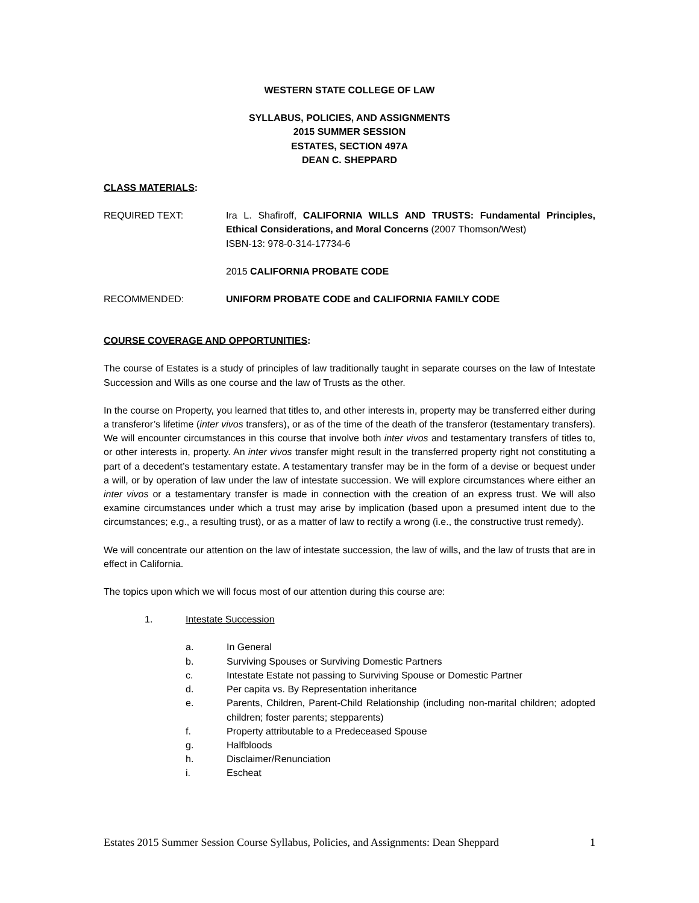WESTERN STATE COLLEGE OF LAW
SYLLABUS, POLICIES, AND ASSIGNMENTS
2015 SUMMER SESSION
ESTATES, SECTION 497A
DEAN C. SHEPPARD
CLASS MATERIALS:
REQUIRED TEXT: Ira L. Shafiroff, CALIFORNIA WILLS AND TRUSTS: Fundamental Principles, Ethical Considerations, and Moral Concerns (2007 Thomson/West)
ISBN-13: 978-0-314-17734-6
2015 CALIFORNIA PROBATE CODE
RECOMMENDED: UNIFORM PROBATE CODE and CALIFORNIA FAMILY CODE
COURSE COVERAGE AND OPPORTUNITIES:
The course of Estates is a study of principles of law traditionally taught in separate courses on the law of Intestate Succession and Wills as one course and the law of Trusts as the other.
In the course on Property, you learned that titles to, and other interests in, property may be transferred either during a transferor’s lifetime (inter vivos transfers), or as of the time of the death of the transferor (testamentary transfers). We will encounter circumstances in this course that involve both inter vivos and testamentary transfers of titles to, or other interests in, property. An inter vivos transfer might result in the transferred property right not constituting a part of a decedent’s testamentary estate. A testamentary transfer may be in the form of a devise or bequest under a will, or by operation of law under the law of intestate succession. We will explore circumstances where either an inter vivos or a testamentary transfer is made in connection with the creation of an express trust. We will also examine circumstances under which a trust may arise by implication (based upon a presumed intent due to the circumstances; e.g., a resulting trust), or as a matter of law to rectify a wrong (i.e., the constructive trust remedy).
We will concentrate our attention on the law of intestate succession, the law of wills, and the law of trusts that are in effect in California.
The topics upon which we will focus most of our attention during this course are:
1. Intestate Succession
a. In General
b. Surviving Spouses or Surviving Domestic Partners
c. Intestate Estate not passing to Surviving Spouse or Domestic Partner
d. Per capita vs. By Representation inheritance
e. Parents, Children, Parent-Child Relationship (including non-marital children; adopted children; foster parents; stepparents)
f. Property attributable to a Predeceased Spouse
g. Halfbloods
h. Disclaimer/Renunciation
i. Escheat
Estates 2015 Summer Session Course Syllabus, Policies, and Assignments: Dean Sheppard 1